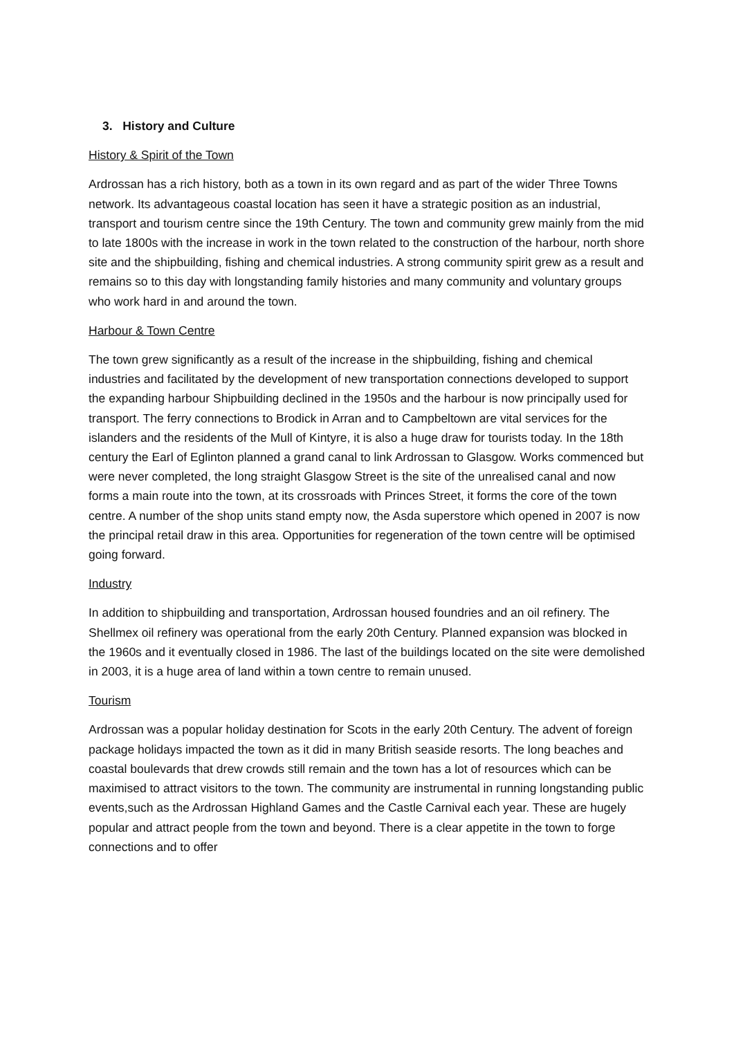3. History and Culture
History & Spirit of the Town
Ardrossan has a rich history, both as a town in its own regard and as part of the wider Three Towns network. Its advantageous coastal location has seen it have a strategic position as an industrial, transport and tourism centre since the 19th Century. The town and community grew mainly from the mid to late 1800s with the increase in work in the town related to the construction of the harbour, north shore site and the shipbuilding, fishing and chemical industries. A strong community spirit grew as a result and remains so to this day with longstanding family histories and many community and voluntary groups who work hard in and around the town.
Harbour & Town Centre
The town grew significantly as a result of the increase in the shipbuilding, fishing and chemical industries and facilitated by the development of new transportation connections developed to support the expanding harbour Shipbuilding declined in the 1950s and the harbour is now principally used for transport. The ferry connections to Brodick in Arran and to Campbeltown are vital services for the islanders and the residents of the Mull of Kintyre, it is also a huge draw for tourists today. In the 18th century the Earl of Eglinton planned a grand canal to link Ardrossan to Glasgow. Works commenced but were never completed, the long straight Glasgow Street is the site of the unrealised canal and now forms a main route into the town, at its crossroads with Princes Street, it forms the core of the town centre. A number of the shop units stand empty now, the Asda superstore which opened in 2007 is now the principal retail draw in this area. Opportunities for regeneration of the town centre will be optimised going forward.
Industry
In addition to shipbuilding and transportation, Ardrossan housed foundries and an oil refinery. The Shellmex oil refinery was operational from the early 20th Century. Planned expansion was blocked in the 1960s and it eventually closed in 1986. The last of the buildings located on the site were demolished in 2003, it is a huge area of land within a town centre to remain unused.
Tourism
Ardrossan was a popular holiday destination for Scots in the early 20th Century. The advent of foreign package holidays impacted the town as it did in many British seaside resorts. The long beaches and coastal boulevards that drew crowds still remain and the town has a lot of resources which can be maximised to attract visitors to the town. The community are instrumental in running longstanding public events,such as the Ardrossan Highland Games and the Castle Carnival each year. These are hugely popular and attract people from the town and beyond. There is a clear appetite in the town to forge connections and to offer